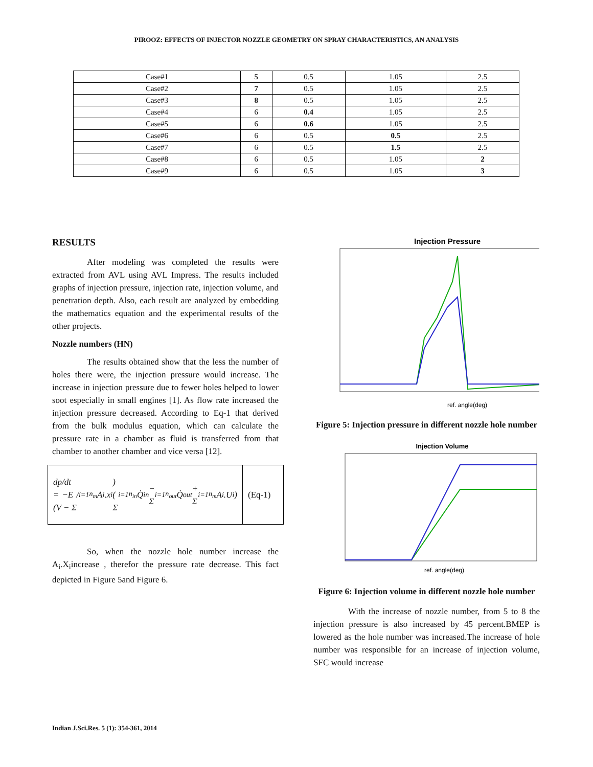PIROOZ: EFFECTS OF INJECTOR NOZZLE GEOMETRY ON SPRAY CHARACTERISTICS, AN ANALYSIS
| Case#1 | 5 | 0.5 | 1.05 | 2.5 |
| Case#2 | 7 | 0.5 | 1.05 | 2.5 |
| Case#3 | 8 | 0.5 | 1.05 | 2.5 |
| Case#4 | 6 | 0.4 | 1.05 | 2.5 |
| Case#5 | 6 | 0.6 | 1.05 | 2.5 |
| Case#6 | 6 | 0.5 | 0.5 | 2.5 |
| Case#7 | 6 | 0.5 | 1.5 | 2.5 |
| Case#8 | 6 | 0.5 | 1.05 | 2 |
| Case#9 | 6 | 0.5 | 1.05 | 3 |
RESULTS
After modeling was completed the results were extracted from AVL using AVL Impress. The results included graphs of injection pressure, injection rate, injection volume, and penetration depth. Also, each result are analyzed by embedding the mathematics equation and the experimental results of the other projects.
Nozzle numbers (HN)
The results obtained show that the less the number of holes there were, the injection pressure would increase. The increase in injection pressure due to fewer holes helped to lower soot especially in small engines [1]. As flow rate increased the injection pressure decreased. According to Eq-1 that derived from the bulk modulus equation, which can calculate the pressure rate in a chamber as fluid is transferred from that chamber to another chamber and vice versa [12].
dp/dt = −E / (V − Σ<sub>i=1</sub><sup>n<sub>m</sub></sup> A<sub>i</sub>.x<sub>i</sub>) ( Σ<sub>i=1</sub><sup>n<sub>in</sub></sup> Q̇<sub>in</sub> − Σ<sub>i=1</sub><sup>n<sub>out</sub></sup> Q̇<sub>out</sub> + Σ<sub>i=1</sub><sup>n<sub>m</sub></sup> A<sub>i</sub>.U<sub>i</sub> )
(Eq-1)
So, when the nozzle hole number increase the A<sub>i</sub>.X<sub>i</sub>increase , therefor the pressure rate decrease. This fact depicted in Figure 5and Figure 6.
Injection Pressure
ref. angle(deg)
Figure 5: Injection pressure in different nozzle hole number
Injection Volume
ref. angle(deg)
Figure 6: Injection volume in different nozzle hole number
With the increase of nozzle number, from 5 to 8 the injection pressure is also increased by 45 percent.BMEP is lowered as the hole number was increased.The increase of hole number was responsible for an increase of injection volume, SFC would increase
Indian J.Sci.Res. 5 (1): 354-361, 2014